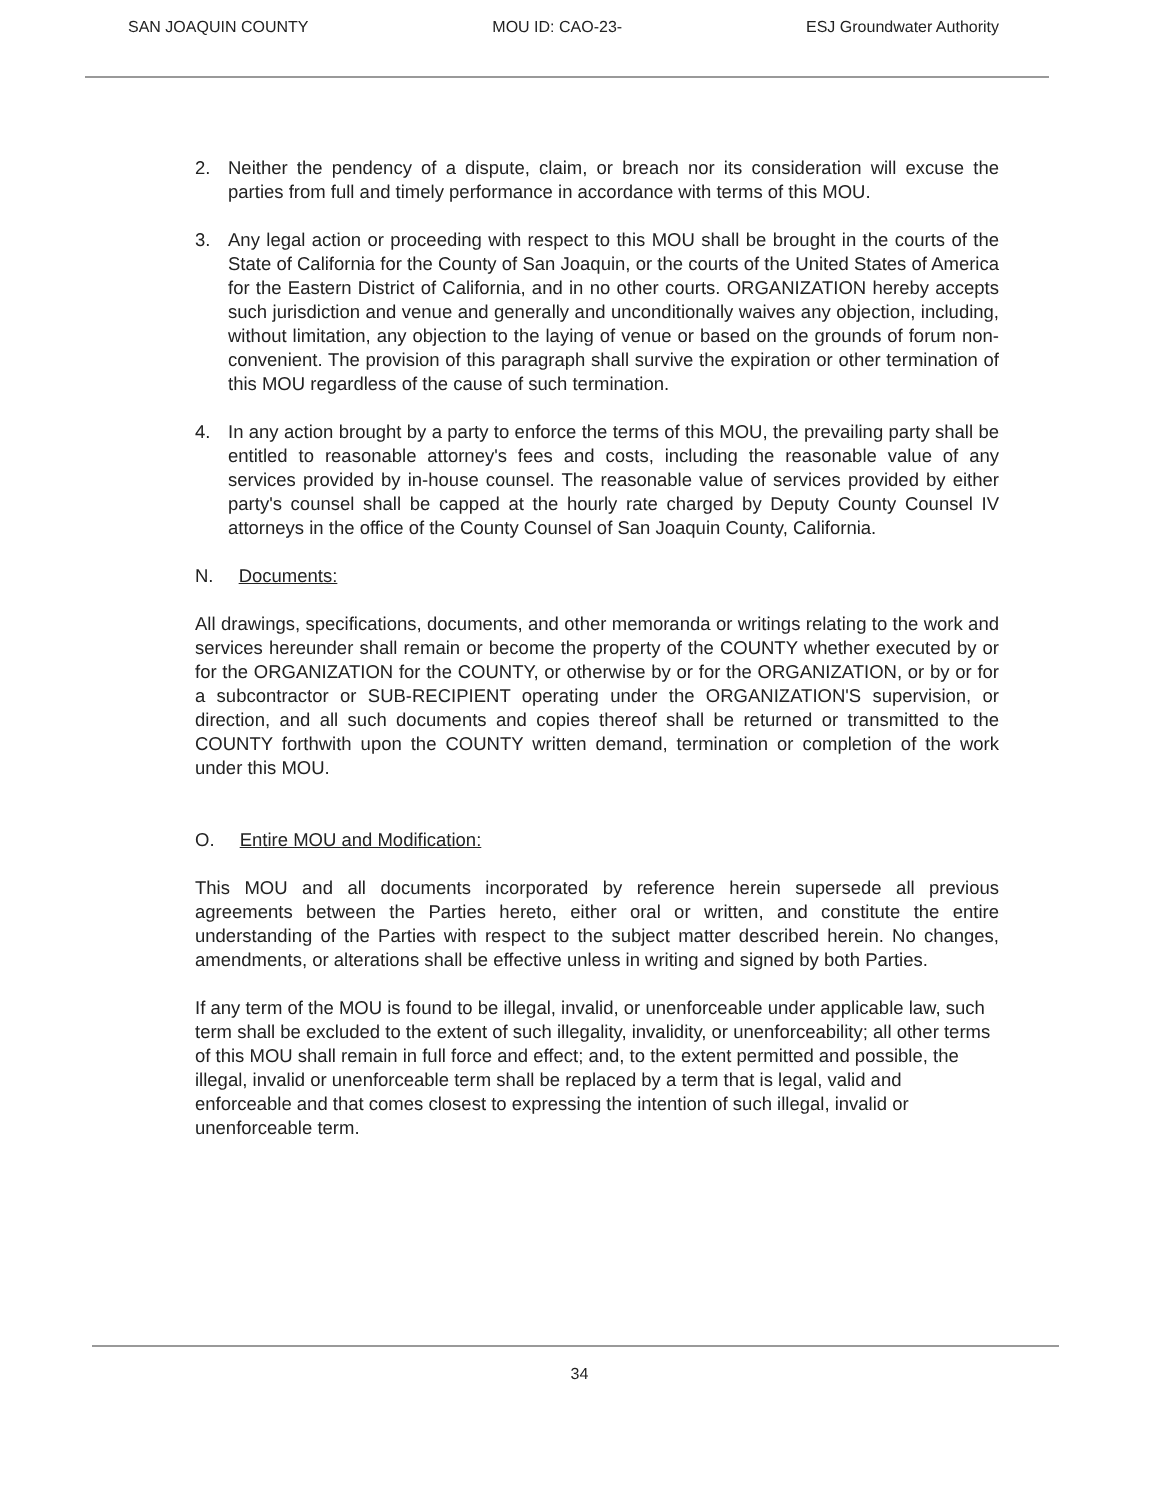SAN JOAQUIN COUNTY MOU ID: CAO-23- ESJ Groundwater Authority
2. Neither the pendency of a dispute, claim, or breach nor its consideration will excuse the parties from full and timely performance in accordance with terms of this MOU.
3. Any legal action or proceeding with respect to this MOU shall be brought in the courts of the State of California for the County of San Joaquin, or the courts of the United States of America for the Eastern District of California, and in no other courts. ORGANIZATION hereby accepts such jurisdiction and venue and generally and unconditionally waives any objection, including, without limitation, any objection to the laying of venue or based on the grounds of forum non-convenient. The provision of this paragraph shall survive the expiration or other termination of this MOU regardless of the cause of such termination.
4. In any action brought by a party to enforce the terms of this MOU, the prevailing party shall be entitled to reasonable attorney's fees and costs, including the reasonable value of any services provided by in-house counsel. The reasonable value of services provided by either party's counsel shall be capped at the hourly rate charged by Deputy County Counsel IV attorneys in the office of the County Counsel of San Joaquin County, California.
N. Documents:
All drawings, specifications, documents, and other memoranda or writings relating to the work and services hereunder shall remain or become the property of the COUNTY whether executed by or for the ORGANIZATION for the COUNTY, or otherwise by or for the ORGANIZATION, or by or for a subcontractor or SUB-RECIPIENT operating under the ORGANIZATION'S supervision, or direction, and all such documents and copies thereof shall be returned or transmitted to the COUNTY forthwith upon the COUNTY written demand, termination or completion of the work under this MOU.
O. Entire MOU and Modification:
This MOU and all documents incorporated by reference herein supersede all previous agreements between the Parties hereto, either oral or written, and constitute the entire understanding of the Parties with respect to the subject matter described herein. No changes, amendments, or alterations shall be effective unless in writing and signed by both Parties.
If any term of the MOU is found to be illegal, invalid, or unenforceable under applicable law, such term shall be excluded to the extent of such illegality, invalidity, or unenforceability; all other terms of this MOU shall remain in full force and effect; and, to the extent permitted and possible, the illegal, invalid or unenforceable term shall be replaced by a term that is legal, valid and enforceable and that comes closest to expressing the intention of such illegal, invalid or unenforceable term.
34